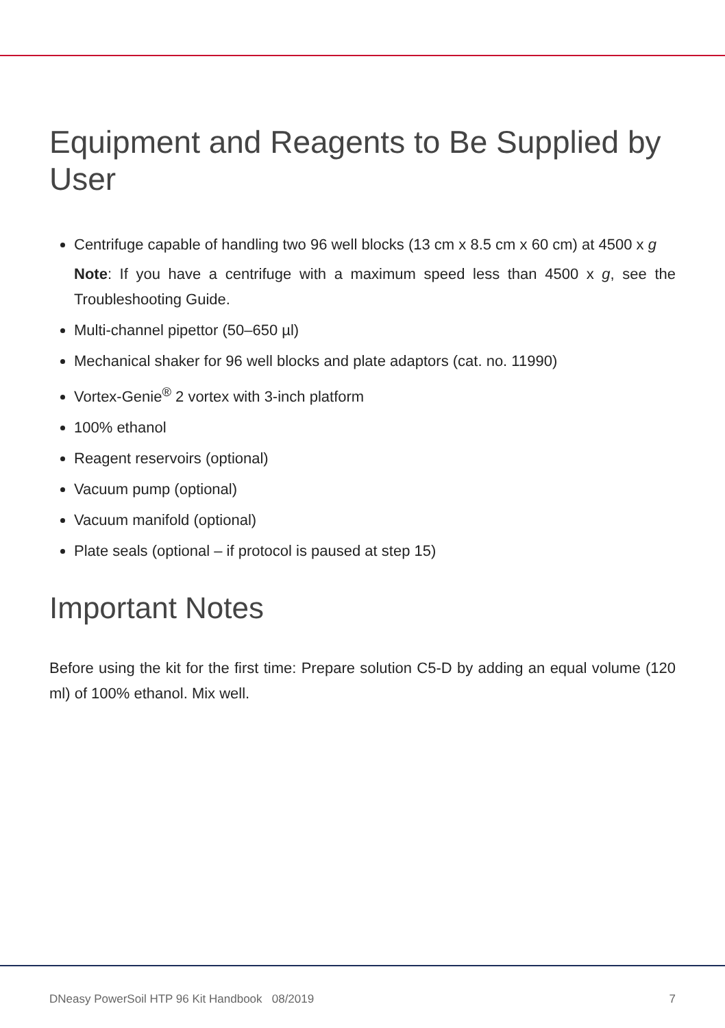Equipment and Reagents to Be Supplied by User
Centrifuge capable of handling two 96 well blocks (13 cm x 8.5 cm x 60 cm) at 4500 x g
Note: If you have a centrifuge with a maximum speed less than 4500 x g, see the Troubleshooting Guide.
Multi-channel pipettor (50–650 µl)
Mechanical shaker for 96 well blocks and plate adaptors (cat. no. 11990)
Vortex-Genie<sup>®</sup> 2 vortex with 3-inch platform
100% ethanol
Reagent reservoirs (optional)
Vacuum pump (optional)
Vacuum manifold (optional)
Plate seals (optional – if protocol is paused at step 15)
Important Notes
Before using the kit for the first time: Prepare solution C5-D by adding an equal volume (120 ml) of 100% ethanol. Mix well.
DNeasy PowerSoil HTP 96 Kit Handbook 08/2019 7